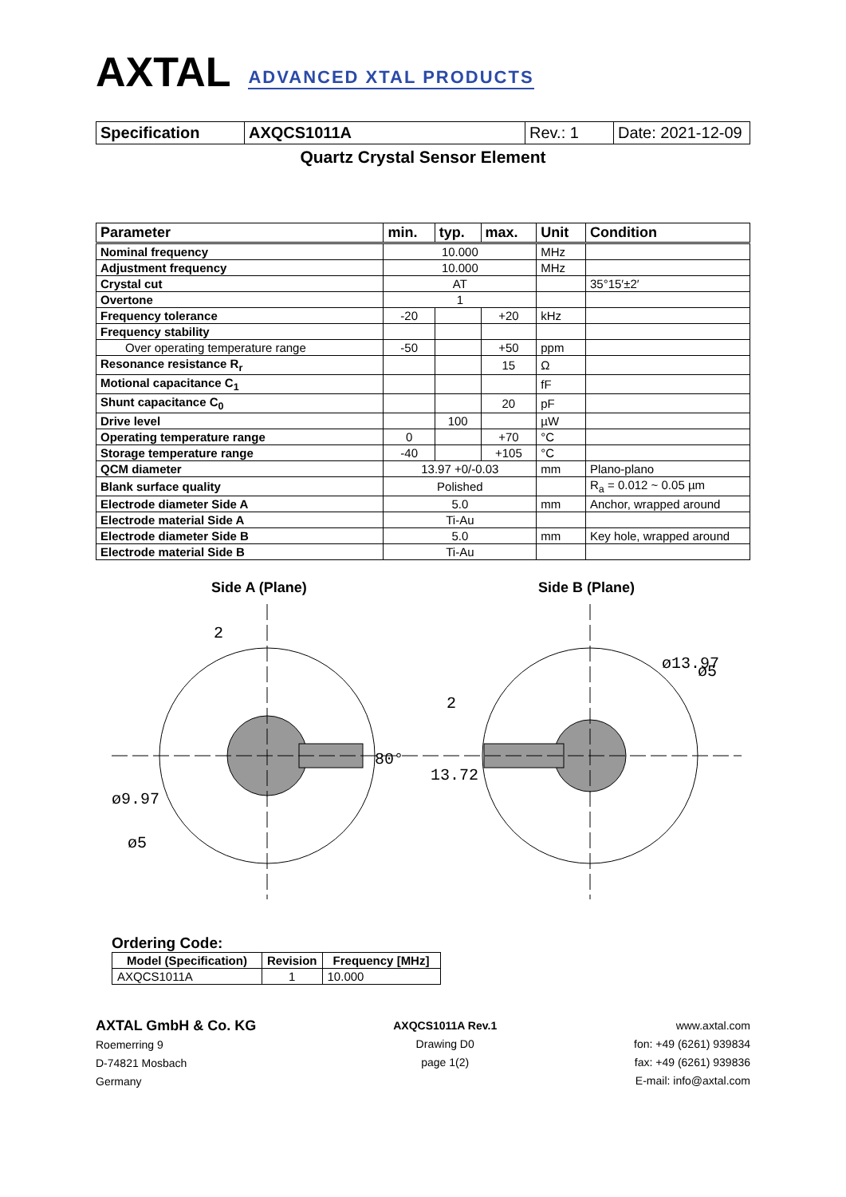AXTAL ADVANCED XTAL PRODUCTS
| Specification | AXQCS1011A | Rev.: 1 | Date: 2021-12-09 |
Quartz Crystal Sensor Element
| Parameter | min. | typ. | max. | Unit | Condition |
| --- | --- | --- | --- | --- | --- |
| Nominal frequency | 10.000 | | | MHz | |
| Adjustment frequency | 10.000 | | | MHz | |
| Crystal cut | AT | | | | 35°15′±2′ |
| Overtone | 1 | | | | |
| Frequency tolerance | -20 | | +20 | kHz | |
| Frequency stability | | | | | |
| Over operating temperature range | -50 | | +50 | ppm | |
| Resonance resistance R<sub>r</sub> | | | 15 | Ω | |
| Motional capacitance C<sub>1</sub> | | | | fF | |
| Shunt capacitance C<sub>0</sub> | | | 20 | pF | |
| Drive level | | 100 | | µW | |
| Operating temperature range | 0 | | +70 | °C | |
| Storage temperature range | -40 | | +105 | °C | |
| QCM diameter | 13.97 +0/-0.03 | | | mm | Plano-plano |
| Blank surface quality | Polished | | | | R<sub>a</sub> = 0.012 ~ 0.05 µm |
| Electrode diameter Side A | 5.0 | | | mm | Anchor, wrapped around |
| Electrode material Side A | Ti-Au | | | | |
| Electrode diameter Side B | 5.0 | | | mm | Key hole, wrapped around |
| Electrode material Side B | Ti-Au | | | | |
Side A (Plane) Side B (Plane)
2
80°
ø9.97
ø5
13.72
2
ø13.97
ø5
Ordering Code:
| Model (Specification) | Revision | Frequency [MHz] |
| --- | --- | --- |
| AXQCS1011A | 1 | 10.000 |
AXTAL GmbH & Co. KG
Roemerring 9
D-74821 Mosbach
Germany
AXQCS1011A Rev.1
Drawing D0
page 1(2)
www.axtal.com
fon: +49 (6261) 939834
fax: +49 (6261) 939836
E-mail: info@axtal.com